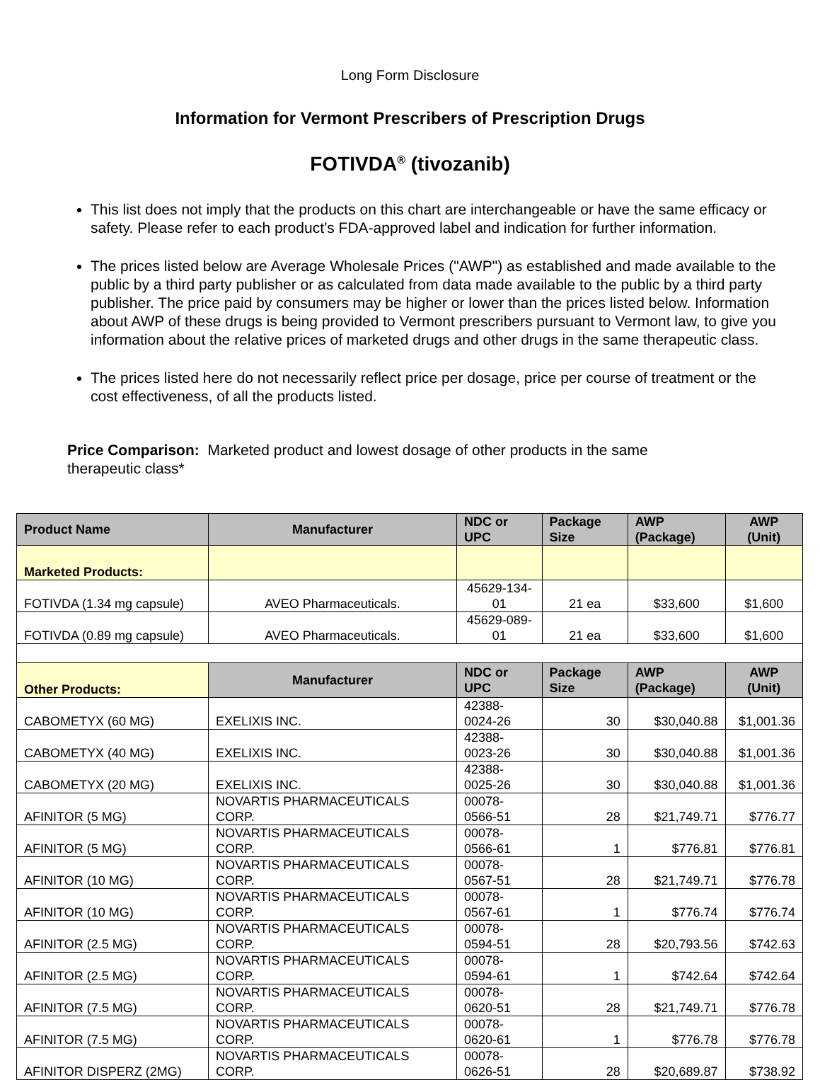Long Form Disclosure
Information for Vermont Prescribers of Prescription Drugs
FOTIVDA<sup>®</sup> (tivozanib)
This list does not imply that the products on this chart are interchangeable or have the same efficacy or safety. Please refer to each product’s FDA-approved label and indication for further information.
The prices listed below are Average Wholesale Prices ("AWP") as established and made available to the public by a third party publisher or as calculated from data made available to the public by a third party publisher. The price paid by consumers may be higher or lower than the prices listed below. Information about AWP of these drugs is being provided to Vermont prescribers pursuant to Vermont law, to give you information about the relative prices of marketed drugs and other drugs in the same therapeutic class.
The prices listed here do not necessarily reflect price per dosage, price per course of treatment or the cost effectiveness, of all the products listed.
Price Comparison: Marketed product and lowest dosage of other products in the same therapeutic class*
| Product Name | Manufacturer | NDC or UPC | Package Size | AWP (Package) | AWP (Unit) |
| --- | --- | --- | --- | --- | --- |
| Marketed Products: | | | | | |
| FOTIVDA (1.34 mg capsule) | AVEO Pharmaceuticals. | 45629-134-01 | 21 ea | $33,600 | $1,600 |
| FOTIVDA (0.89 mg capsule) | AVEO Pharmaceuticals. | 45629-089-01 | 21 ea | $33,600 | $1,600 |
| Other Products: | Manufacturer | NDC or UPC | Package Size | AWP (Package) | AWP (Unit) |
| CABOMETYX (60 MG) | EXELIXIS INC. | 42388-0024-26 | 30 | $30,040.88 | $1,001.36 |
| CABOMETYX (40 MG) | EXELIXIS INC. | 42388-0023-26 | 30 | $30,040.88 | $1,001.36 |
| CABOMETYX (20 MG) | EXELIXIS INC. | 42388-0025-26 | 30 | $30,040.88 | $1,001.36 |
| AFINITOR (5 MG) | NOVARTIS PHARMACEUTICALS CORP. | 00078-0566-51 | 28 | $21,749.71 | $776.77 |
| AFINITOR (5 MG) | NOVARTIS PHARMACEUTICALS CORP. | 00078-0566-61 | 1 | $776.81 | $776.81 |
| AFINITOR (10 MG) | NOVARTIS PHARMACEUTICALS CORP. | 00078-0567-51 | 28 | $21,749.71 | $776.78 |
| AFINITOR (10 MG) | NOVARTIS PHARMACEUTICALS CORP. | 00078-0567-61 | 1 | $776.74 | $776.74 |
| AFINITOR (2.5 MG) | NOVARTIS PHARMACEUTICALS CORP. | 00078-0594-51 | 28 | $20,793.56 | $742.63 |
| AFINITOR (2.5 MG) | NOVARTIS PHARMACEUTICALS CORP. | 00078-0594-61 | 1 | $742.64 | $742.64 |
| AFINITOR (7.5 MG) | NOVARTIS PHARMACEUTICALS CORP. | 00078-0620-51 | 28 | $21,749.71 | $776.78 |
| AFINITOR (7.5 MG) | NOVARTIS PHARMACEUTICALS CORP. | 00078-0620-61 | 1 | $776.78 | $776.78 |
| AFINITOR DISPERZ (2MG) | NOVARTIS PHARMACEUTICALS CORP. | 00078-0626-51 | 28 | $20,689.87 | $738.92 |